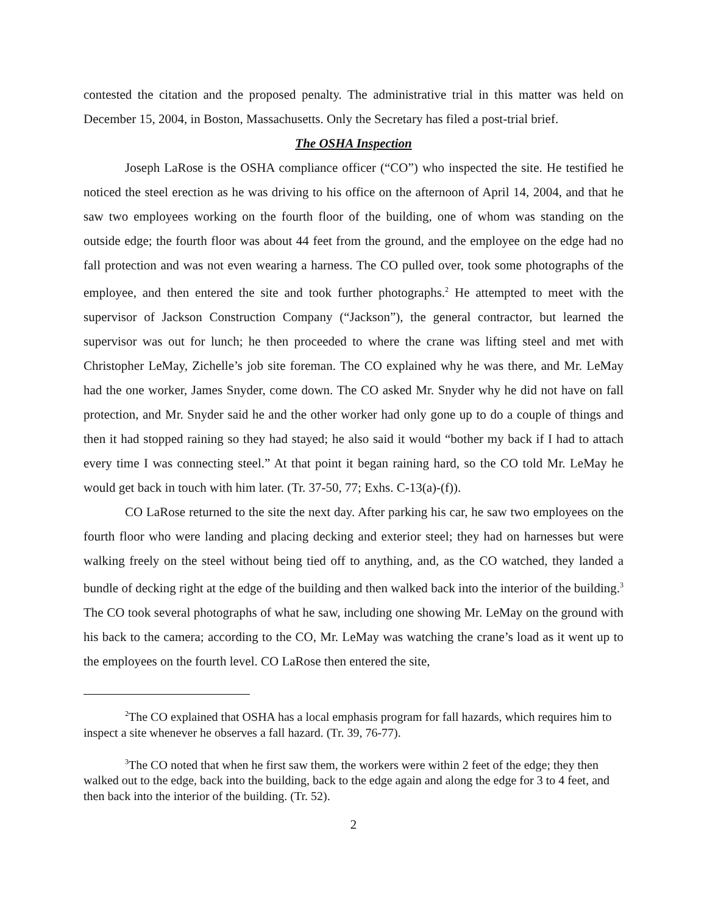contested the citation and the proposed penalty. The administrative trial in this matter was held on December 15, 2004, in Boston, Massachusetts. Only the Secretary has filed a post-trial brief.
The OSHA Inspection
Joseph LaRose is the OSHA compliance officer (“CO”) who inspected the site. He testified he noticed the steel erection as he was driving to his office on the afternoon of April 14, 2004, and that he saw two employees working on the fourth floor of the building, one of whom was standing on the outside edge; the fourth floor was about 44 feet from the ground, and the employee on the edge had no fall protection and was not even wearing a harness. The CO pulled over, took some photographs of the employee, and then entered the site and took further photographs.<sup>2</sup> He attempted to meet with the supervisor of Jackson Construction Company (“Jackson”), the general contractor, but learned the supervisor was out for lunch; he then proceeded to where the crane was lifting steel and met with Christopher LeMay, Zichelle’s job site foreman. The CO explained why he was there, and Mr. LeMay had the one worker, James Snyder, come down. The CO asked Mr. Snyder why he did not have on fall protection, and Mr. Snyder said he and the other worker had only gone up to do a couple of things and then it had stopped raining so they had stayed; he also said it would “bother my back if I had to attach every time I was connecting steel.” At that point it began raining hard, so the CO told Mr. LeMay he would get back in touch with him later. (Tr. 37-50, 77; Exhs. C-13(a)-(f)).
CO LaRose returned to the site the next day. After parking his car, he saw two employees on the fourth floor who were landing and placing decking and exterior steel; they had on harnesses but were walking freely on the steel without being tied off to anything, and, as the CO watched, they landed a bundle of decking right at the edge of the building and then walked back into the interior of the building.<sup>3</sup> The CO took several photographs of what he saw, including one showing Mr. LeMay on the ground with his back to the camera; according to the CO, Mr. LeMay was watching the crane’s load as it went up to the employees on the fourth level. CO LaRose then entered the site,
<sup>2</sup> The CO explained that OSHA has a local emphasis program for fall hazards, which requires him to inspect a site whenever he observes a fall hazard. (Tr. 39, 76-77).
<sup>3</sup> The CO noted that when he first saw them, the workers were within 2 feet of the edge; they then walked out to the edge, back into the building, back to the edge again and along the edge for 3 to 4 feet, and then back into the interior of the building. (Tr. 52).
2